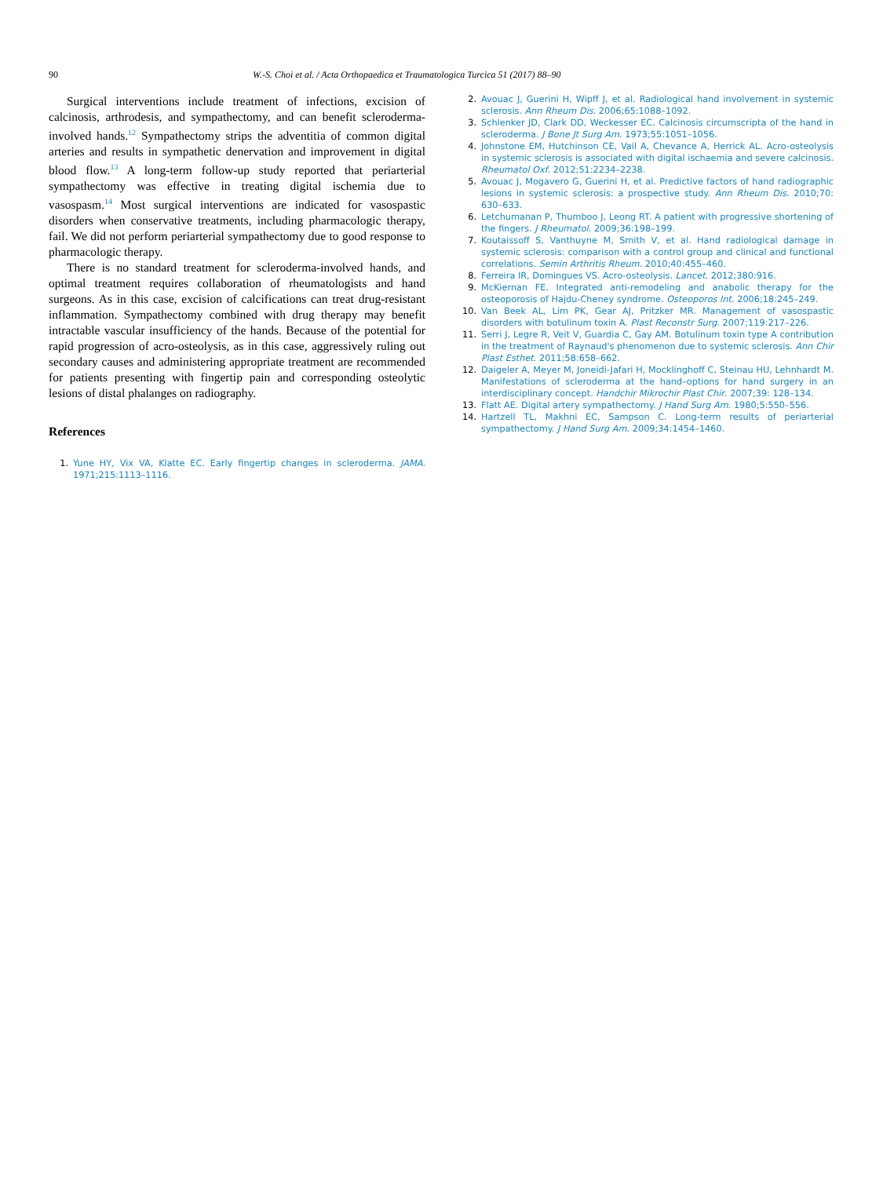90 W.-S. Choi et al. / Acta Orthopaedica et Traumatologica Turcica 51 (2017) 88–90
Surgical interventions include treatment of infections, excision of calcinosis, arthrodesis, and sympathectomy, and can benefit scleroderma-involved hands.<sup>12</sup> Sympathectomy strips the adventitia of common digital arteries and results in sympathetic denervation and improvement in digital blood flow.<sup>13</sup> A long-term follow-up study reported that periarterial sympathectomy was effective in treating digital ischemia due to vasospasm.<sup>14</sup> Most surgical interventions are indicated for vasospastic disorders when conservative treatments, including pharmacologic therapy, fail. We did not perform periarterial sympathectomy due to good response to pharmacologic therapy.
There is no standard treatment for scleroderma-involved hands, and optimal treatment requires collaboration of rheumatologists and hand surgeons. As in this case, excision of calcifications can treat drug-resistant inflammation. Sympathectomy combined with drug therapy may benefit intractable vascular insufficiency of the hands. Because of the potential for rapid progression of acro-osteolysis, as in this case, aggressively ruling out secondary causes and administering appropriate treatment are recommended for patients presenting with fingertip pain and corresponding osteolytic lesions of distal phalanges on radiography.
References
1. Yune HY, Vix VA, Klatte EC. Early fingertip changes in scleroderma. JAMA. 1971;215:1113–1116.
2. Avouac J, Guerini H, Wipff J, et al. Radiological hand involvement in systemic sclerosis. Ann Rheum Dis. 2006;65:1088–1092.
3. Schlenker JD, Clark DD, Weckesser EC. Calcinosis circumscripta of the hand in scleroderma. J Bone Jt Surg Am. 1973;55:1051–1056.
4. Johnstone EM, Hutchinson CE, Vail A, Chevance A, Herrick AL. Acro-osteolysis in systemic sclerosis is associated with digital ischaemia and severe calcinosis. Rheumatol Oxf. 2012;51:2234–2238.
5. Avouac J, Mogavero G, Guerini H, et al. Predictive factors of hand radiographic lesions in systemic sclerosis: a prospective study. Ann Rheum Dis. 2010;70: 630–633.
6. Letchumanan P, Thumboo J, Leong RT. A patient with progressive shortening of the fingers. J Rheumatol. 2009;36:198–199.
7. Koutaissoff S, Vanthuyne M, Smith V, et al. Hand radiological damage in systemic sclerosis: comparison with a control group and clinical and functional correlations. Semin Arthritis Rheum. 2010;40:455–460.
8. Ferreira IR, Domingues VS. Acro-osteolysis. Lancet. 2012;380:916.
9. McKiernan FE. Integrated anti-remodeling and anabolic therapy for the osteoporosis of Hajdu-Cheney syndrome. Osteoporos Int. 2006;18:245–249.
10. Van Beek AL, Lim PK, Gear AJ, Pritzker MR. Management of vasospastic disorders with botulinum toxin A. Plast Reconstr Surg. 2007;119:217–226.
11. Serri J, Legre R, Veit V, Guardia C, Gay AM. Botulinum toxin type A contribution in the treatment of Raynaud's phenomenon due to systemic sclerosis. Ann Chir Plast Esthet. 2011;58:658–662.
12. Daigeler A, Meyer M, Joneidi-Jafari H, Mocklinghoff C, Steinau HU, Lehnhardt M. Manifestations of scleroderma at the hand–options for hand surgery in an interdisciplinary concept. Handchir Mikrochir Plast Chir. 2007;39: 128–134.
13. Flatt AE. Digital artery sympathectomy. J Hand Surg Am. 1980;5:550–556.
14. Hartzell TL, Makhni EC, Sampson C. Long-term results of periarterial sympathectomy. J Hand Surg Am. 2009;34:1454–1460.